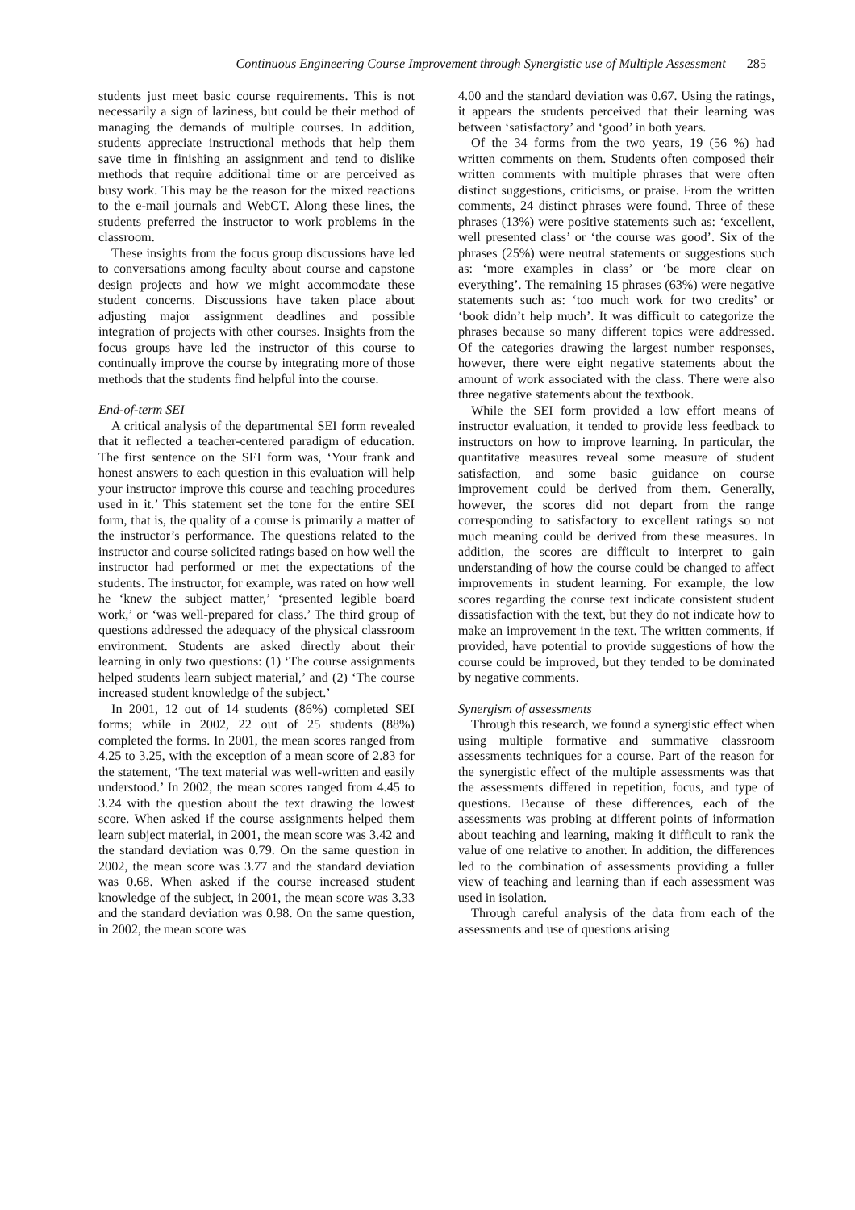Continuous Engineering Course Improvement through Synergistic use of Multiple Assessment 285
students just meet basic course requirements. This is not necessarily a sign of laziness, but could be their method of managing the demands of multiple courses. In addition, students appreciate instructional methods that help them save time in finishing an assignment and tend to dislike methods that require additional time or are perceived as busy work. This may be the reason for the mixed reactions to the e-mail journals and WebCT. Along these lines, the students preferred the instructor to work problems in the classroom.
These insights from the focus group discussions have led to conversations among faculty about course and capstone design projects and how we might accommodate these student concerns. Discussions have taken place about adjusting major assignment deadlines and possible integration of projects with other courses. Insights from the focus groups have led the instructor of this course to continually improve the course by integrating more of those methods that the students find helpful into the course.
End-of-term SEI
A critical analysis of the departmental SEI form revealed that it reflected a teacher-centered paradigm of education. The first sentence on the SEI form was, ‘Your frank and honest answers to each question in this evaluation will help your instructor improve this course and teaching procedures used in it.’ This statement set the tone for the entire SEI form, that is, the quality of a course is primarily a matter of the instructor’s performance. The questions related to the instructor and course solicited ratings based on how well the instructor had performed or met the expectations of the students. The instructor, for example, was rated on how well he ‘knew the subject matter,’ ‘presented legible board work,’ or ‘was well-prepared for class.’ The third group of questions addressed the adequacy of the physical classroom environment. Students are asked directly about their learning in only two questions: (1) ‘The course assignments helped students learn subject material,’ and (2) ‘The course increased student knowledge of the subject.’
In 2001, 12 out of 14 students (86%) completed SEI forms; while in 2002, 22 out of 25 students (88%) completed the forms. In 2001, the mean scores ranged from 4.25 to 3.25, with the exception of a mean score of 2.83 for the statement, ‘The text material was well-written and easily understood.’ In 2002, the mean scores ranged from 4.45 to 3.24 with the question about the text drawing the lowest score. When asked if the course assignments helped them learn subject material, in 2001, the mean score was 3.42 and the standard deviation was 0.79. On the same question in 2002, the mean score was 3.77 and the standard deviation was 0.68. When asked if the course increased student knowledge of the subject, in 2001, the mean score was 3.33 and the standard deviation was 0.98. On the same question, in 2002, the mean score was
4.00 and the standard deviation was 0.67. Using the ratings, it appears the students perceived that their learning was between ‘satisfactory’ and ‘good’ in both years.
Of the 34 forms from the two years, 19 (56 %) had written comments on them. Students often composed their written comments with multiple phrases that were often distinct suggestions, criticisms, or praise. From the written comments, 24 distinct phrases were found. Three of these phrases (13%) were positive statements such as: ‘excellent, well presented class’ or ‘the course was good’. Six of the phrases (25%) were neutral statements or suggestions such as: ‘more examples in class’ or ‘be more clear on everything’. The remaining 15 phrases (63%) were negative statements such as: ‘too much work for two credits’ or ‘book didn’t help much’. It was difficult to categorize the phrases because so many different topics were addressed. Of the categories drawing the largest number responses, however, there were eight negative statements about the amount of work associated with the class. There were also three negative statements about the textbook.
While the SEI form provided a low effort means of instructor evaluation, it tended to provide less feedback to instructors on how to improve learning. In particular, the quantitative measures reveal some measure of student satisfaction, and some basic guidance on course improvement could be derived from them. Generally, however, the scores did not depart from the range corresponding to satisfactory to excellent ratings so not much meaning could be derived from these measures. In addition, the scores are difficult to interpret to gain understanding of how the course could be changed to affect improvements in student learning. For example, the low scores regarding the course text indicate consistent student dissatisfaction with the text, but they do not indicate how to make an improvement in the text. The written comments, if provided, have potential to provide suggestions of how the course could be improved, but they tended to be dominated by negative comments.
Synergism of assessments
Through this research, we found a synergistic effect when using multiple formative and summative classroom assessments techniques for a course. Part of the reason for the synergistic effect of the multiple assessments was that the assessments differed in repetition, focus, and type of questions. Because of these differences, each of the assessments was probing at different points of information about teaching and learning, making it difficult to rank the value of one relative to another. In addition, the differences led to the combination of assessments providing a fuller view of teaching and learning than if each assessment was used in isolation.
Through careful analysis of the data from each of the assessments and use of questions arising